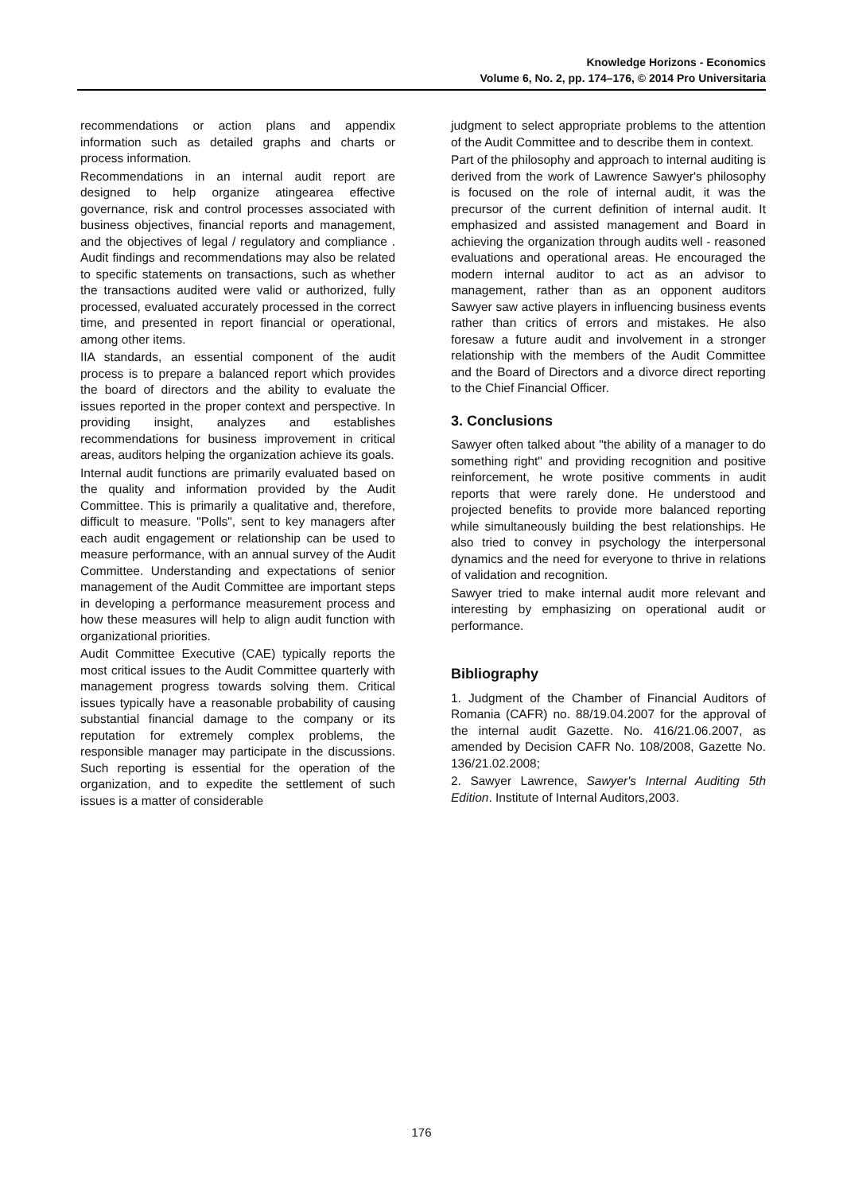Knowledge Horizons - Economics
Volume 6, No. 2, pp. 174–176, © 2014 Pro Universitaria
recommendations or action plans and appendix information such as detailed graphs and charts or process information.
Recommendations in an internal audit report are designed to help organize atingearea effective governance, risk and control processes associated with business objectives, financial reports and management, and the objectives of legal / regulatory and compliance . Audit findings and recommendations may also be related to specific statements on transactions, such as whether the transactions audited were valid or authorized, fully processed, evaluated accurately processed in the correct time, and presented in report financial or operational, among other items.
IIA standards, an essential component of the audit process is to prepare a balanced report which provides the board of directors and the ability to evaluate the issues reported in the proper context and perspective. In providing insight, analyzes and establishes recommendations for business improvement in critical areas, auditors helping the organization achieve its goals.
Internal audit functions are primarily evaluated based on the quality and information provided by the Audit Committee. This is primarily a qualitative and, therefore, difficult to measure. "Polls", sent to key managers after each audit engagement or relationship can be used to measure performance, with an annual survey of the Audit Committee. Understanding and expectations of senior management of the Audit Committee are important steps in developing a performance measurement process and how these measures will help to align audit function with organizational priorities.
Audit Committee Executive (CAE) typically reports the most critical issues to the Audit Committee quarterly with management progress towards solving them. Critical issues typically have a reasonable probability of causing substantial financial damage to the company or its reputation for extremely complex problems, the responsible manager may participate in the discussions. Such reporting is essential for the operation of the organization, and to expedite the settlement of such issues is a matter of considerable
judgment to select appropriate problems to the attention of the Audit Committee and to describe them in context.
Part of the philosophy and approach to internal auditing is derived from the work of Lawrence Sawyer's philosophy is focused on the role of internal audit, it was the precursor of the current definition of internal audit. It emphasized and assisted management and Board in achieving the organization through audits well - reasoned evaluations and operational areas. He encouraged the modern internal auditor to act as an advisor to management, rather than as an opponent auditors Sawyer saw active players in influencing business events rather than critics of errors and mistakes. He also foresaw a future audit and involvement in a stronger relationship with the members of the Audit Committee and the Board of Directors and a divorce direct reporting to the Chief Financial Officer.
3. Conclusions
Sawyer often talked about "the ability of a manager to do something right" and providing recognition and positive reinforcement, he wrote positive comments in audit reports that were rarely done. He understood and projected benefits to provide more balanced reporting while simultaneously building the best relationships. He also tried to convey in psychology the interpersonal dynamics and the need for everyone to thrive in relations of validation and recognition.
Sawyer tried to make internal audit more relevant and interesting by emphasizing on operational audit or performance.
Bibliography
1. Judgment of the Chamber of Financial Auditors of Romania (CAFR) no. 88/19.04.2007 for the approval of the internal audit Gazette. No. 416/21.06.2007, as amended by Decision CAFR No. 108/2008, Gazette No. 136/21.02.2008;
2. Sawyer Lawrence, Sawyer's Internal Auditing 5th Edition. Institute of Internal Auditors,2003.
176